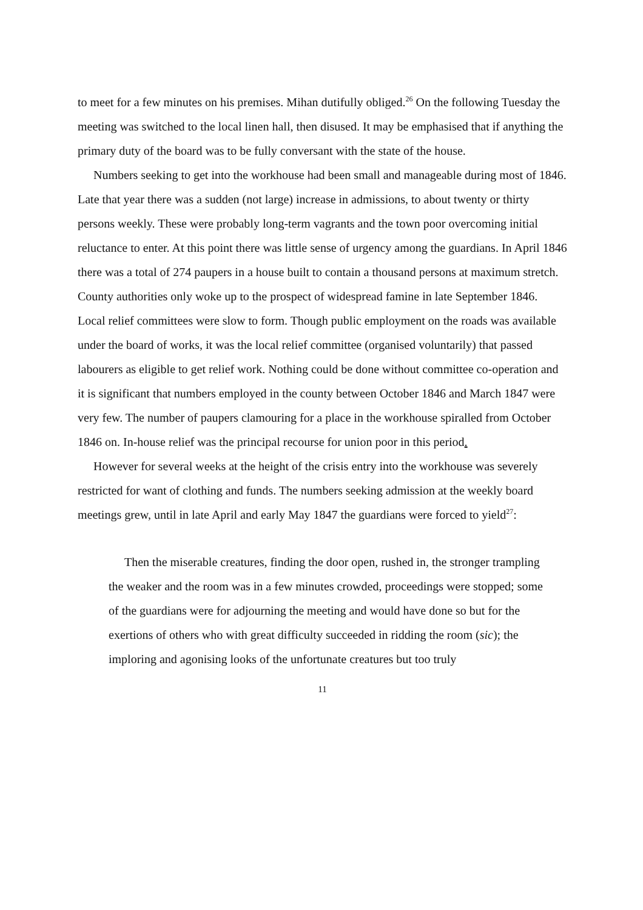to meet for a few minutes on his premises. Mihan dutifully obliged.<sup>26</sup> On the following Tuesday the meeting was switched to the local linen hall, then disused. It may be emphasised that if anything the primary duty of the board was to be fully conversant with the state of the house.
Numbers seeking to get into the workhouse had been small and manageable during most of 1846. Late that year there was a sudden (not large) increase in admissions, to about twenty or thirty persons weekly. These were probably long-term vagrants and the town poor overcoming initial reluctance to enter. At this point there was little sense of urgency among the guardians. In April 1846 there was a total of 274 paupers in a house built to contain a thousand persons at maximum stretch. County authorities only woke up to the prospect of widespread famine in late September 1846. Local relief committees were slow to form. Though public employment on the roads was available under the board of works, it was the local relief committee (organised voluntarily) that passed labourers as eligible to get relief work. Nothing could be done without committee co-operation and it is significant that numbers employed in the county between October 1846 and March 1847 were very few. The number of paupers clamouring for a place in the workhouse spiralled from October 1846 on. In-house relief was the principal recourse for union poor in this period.
However for several weeks at the height of the crisis entry into the workhouse was severely restricted for want of clothing and funds. The numbers seeking admission at the weekly board meetings grew, until in late April and early May 1847 the guardians were forced to yield<sup>27</sup>:
Then the miserable creatures, finding the door open, rushed in, the stronger trampling the weaker and the room was in a few minutes crowded, proceedings were stopped; some of the guardians were for adjourning the meeting and would have done so but for the exertions of others who with great difficulty succeeded in ridding the room (sic); the imploring and agonising looks of the unfortunate creatures but too truly
11